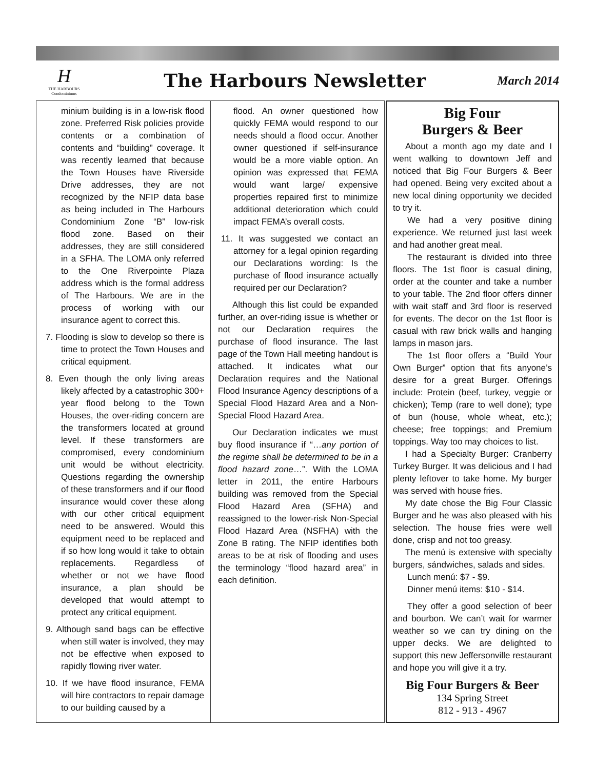H
THE HARBOURS
Condominiums
The Harbours Newsletter
March 2014
minium building is in a low-risk flood zone. Preferred Risk policies provide contents or a combination of contents and “building” coverage. It was recently learned that because the Town Houses have Riverside Drive addresses, they are not recognized by the NFIP data base as being included in The Harbours Condominium Zone “B” low-risk flood zone. Based on their addresses, they are still considered in a SFHA. The LOMA only referred to the One Riverpointe Plaza address which is the formal address of The Harbours. We are in the process of working with our insurance agent to correct this.
7. Flooding is slow to develop so there is time to protect the Town Houses and critical equipment.
8. Even though the only living areas likely affected by a catastrophic 300+ year flood belong to the Town Houses, the over-riding concern are the transformers located at ground level. If these transformers are compromised, every condominium unit would be without electricity. Questions regarding the ownership of these transformers and if our flood insurance would cover these along with our other critical equipment need to be answered. Would this equipment need to be replaced and if so how long would it take to obtain replacements. Regardless of whether or not we have flood insurance, a plan should be developed that would attempt to protect any critical equipment.
9. Although sand bags can be effective when still water is involved, they may not be effective when exposed to rapidly flowing river water.
10. If we have flood insurance, FEMA will hire contractors to repair damage to our building caused by a
flood. An owner questioned how quickly FEMA would respond to our needs should a flood occur. Another owner questioned if self-insurance would be a more viable option. An opinion was expressed that FEMA would want large/ expensive properties repaired first to minimize additional deterioration which could impact FEMA’s overall costs.
11. It was suggested we contact an attorney for a legal opinion regarding our Declarations wording: Is the purchase of flood insurance actually required per our Declaration?
Although this list could be expanded further, an over-riding issue is whether or not our Declaration requires the purchase of flood insurance. The last page of the Town Hall meeting handout is attached. It indicates what our Declaration requires and the National Flood Insurance Agency descriptions of a Special Flood Hazard Area and a Non-Special Flood Hazard Area.
Our Declaration indicates we must buy flood insurance if “…any portion of the regime shall be determined to be in a flood hazard zone…”. With the LOMA letter in 2011, the entire Harbours building was removed from the Special Flood Hazard Area (SFHA) and reassigned to the lower-risk Non-Special Flood Hazard Area (NSFHA) with the Zone B rating. The NFIP identifies both areas to be at risk of flooding and uses the terminology “flood hazard area” in each definition.
Big Four
Burgers & Beer
About a month ago my date and I went walking to downtown Jeff and noticed that Big Four Burgers & Beer had opened. Being very excited about a new local dining opportunity we decided to try it.
We had a very positive dining experience. We returned just last week and had another great meal.
The restaurant is divided into three floors. The 1st floor is casual dining, order at the counter and take a number to your table. The 2nd floor offers dinner with wait staff and 3rd floor is reserved for events. The decor on the 1st floor is casual with raw brick walls and hanging lamps in mason jars.
The 1st floor offers a “Build Your Own Burger” option that fits anyone’s desire for a great Burger. Offerings include: Protein (beef, turkey, veggie or chicken); Temp (rare to well done); type of bun (house, whole wheat, etc.); cheese; free toppings; and Premium toppings. Way too may choices to list.
I had a Specialty Burger: Cranberry Turkey Burger. It was delicious and I had plenty leftover to take home. My burger was served with house fries.
My date chose the Big Four Classic Burger and he was also pleased with his selection. The house fries were well done, crisp and not too greasy.
The menú is extensive with specialty burgers, sándwiches, salads and sides.
Lunch menú: $7 - $9.
Dinner menú items: $10 - $14.
They offer a good selection of beer and bourbon. We can’t wait for warmer weather so we can try dining on the upper decks. We are delighted to support this new Jeffersonville restaurant and hope you will give it a try.
Big Four Burgers & Beer
134 Spring Street
812 - 913 - 4967